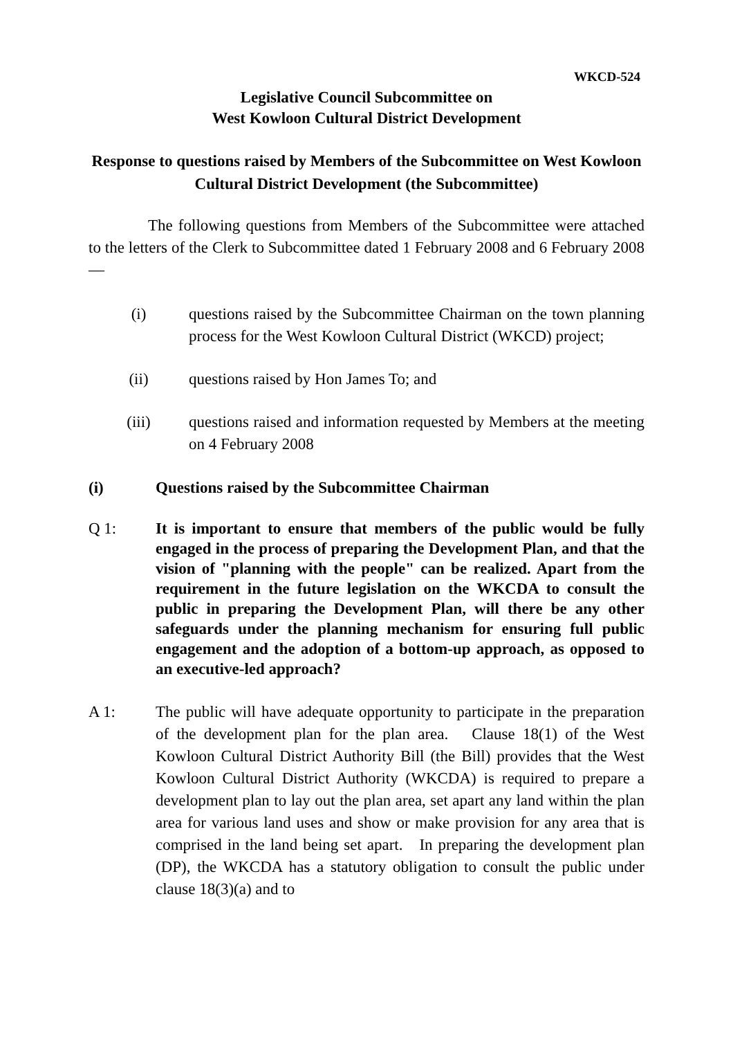WKCD-524
Legislative Council Subcommittee on
West Kowloon Cultural District Development
Response to questions raised by Members of the Subcommittee on West Kowloon Cultural District Development (the Subcommittee)
The following questions from Members of the Subcommittee were attached to the letters of the Clerk to Subcommittee dated 1 February 2008 and 6 February 2008 —
(i) questions raised by the Subcommittee Chairman on the town planning process for the West Kowloon Cultural District (WKCD) project;
(ii) questions raised by Hon James To; and
(iii) questions raised and information requested by Members at the meeting on 4 February 2008
(i) Questions raised by the Subcommittee Chairman
Q 1: It is important to ensure that members of the public would be fully engaged in the process of preparing the Development Plan, and that the vision of "planning with the people" can be realized. Apart from the requirement in the future legislation on the WKCDA to consult the public in preparing the Development Plan, will there be any other safeguards under the planning mechanism for ensuring full public engagement and the adoption of a bottom-up approach, as opposed to an executive-led approach?
A 1: The public will have adequate opportunity to participate in the preparation of the development plan for the plan area. Clause 18(1) of the West Kowloon Cultural District Authority Bill (the Bill) provides that the West Kowloon Cultural District Authority (WKCDA) is required to prepare a development plan to lay out the plan area, set apart any land within the plan area for various land uses and show or make provision for any area that is comprised in the land being set apart. In preparing the development plan (DP), the WKCDA has a statutory obligation to consult the public under clause 18(3)(a) and to